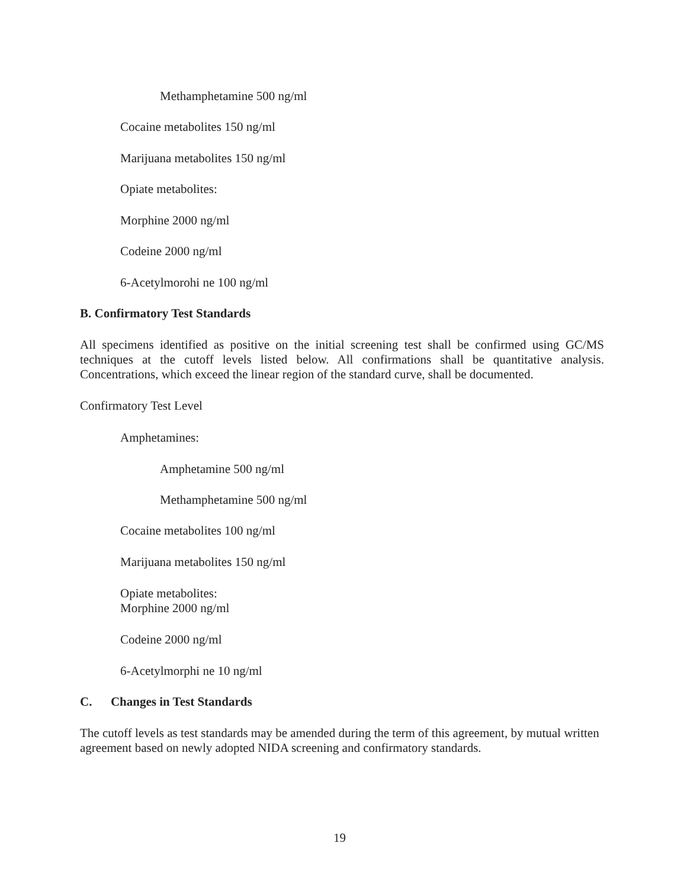Methamphetamine 500 ng/ml
Cocaine metabolites 150 ng/ml
Marijuana metabolites 150 ng/ml
Opiate metabolites:
Morphine 2000 ng/ml
Codeine 2000 ng/ml
6-Acetylmorohi ne 100 ng/ml
B. Confirmatory Test Standards
All specimens identified as positive on the initial screening test shall be confirmed using GC/MS techniques at the cutoff levels listed below. All confirmations shall be quantitative analysis. Concentrations, which exceed the linear region of the standard curve, shall be documented.
Confirmatory Test Level
Amphetamines:
Amphetamine 500 ng/ml
Methamphetamine 500 ng/ml
Cocaine metabolites 100 ng/ml
Marijuana metabolites 150 ng/ml
Opiate metabolites:
Morphine 2000 ng/ml
Codeine 2000 ng/ml
6-Acetylmorphi ne 10 ng/ml
C. Changes in Test Standards
The cutoff levels as test standards may be amended during the term of this agreement, by mutual written agreement based on newly adopted NIDA screening and confirmatory standards.
19